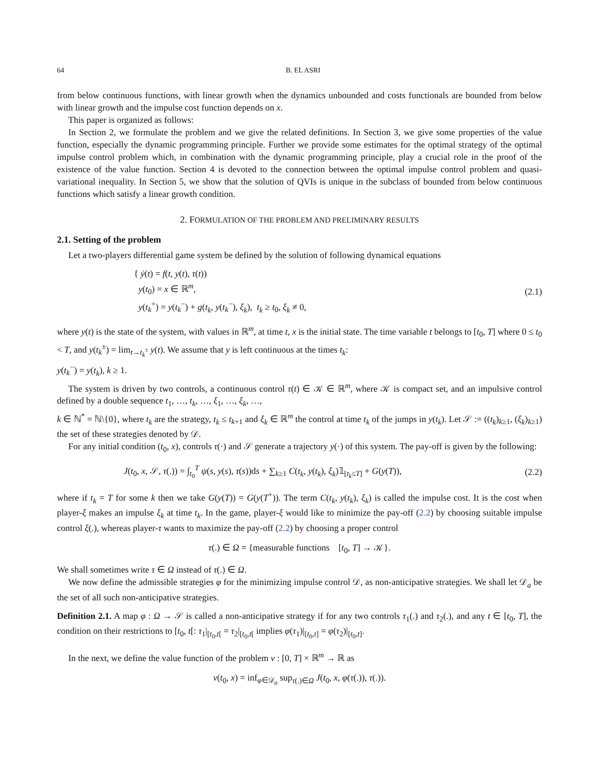64 B. EL ASRI
from below continuous functions, with linear growth when the dynamics unbounded and costs functionals are bounded from below with linear growth and the impulse cost function depends on x.
This paper is organized as follows:
In Section 2, we formulate the problem and we give the related definitions. In Section 3, we give some properties of the value function, especially the dynamic programming principle. Further we provide some estimates for the optimal strategy of the optimal impulse control problem which, in combination with the dynamic programming principle, play a crucial role in the proof of the existence of the value function. Section 4 is devoted to the connection between the optimal impulse control problem and quasi-variational inequality. In Section 5, we show that the solution of QVIs is unique in the subclass of bounded from below continuous functions which satisfy a linear growth condition.
2. FORMULATION OF THE PROBLEM AND PRELIMINARY RESULTS
2.1. Setting of the problem
Let a two-players differential game system be defined by the solution of following dynamical equations
{ ẏ(t) = f(t, y(t), τ(t))
y(t<sub>0</sub>) = x ∈ ℝ<sup>m</sup>,
y(t<sub>k</sub><sup>+</sup>) = y(t<sub>k</sub><sup>−</sup>) + g(t<sub>k</sub>, y(t<sub>k</sub><sup>−</sup>), ξ<sub>k</sub>), t<sub>k</sub> ≥ t<sub>0</sub>, ξ<sub>k</sub> ≠ 0,
(2.1)
where y(t) is the state of the system, with values in ℝ<sup>m</sup>, at time t, x is the initial state. The time variable t belongs to [t<sub>0</sub>, T] where 0 ≤ t<sub>0</sub> < T, and y(t<sub>k</sub><sup>±</sup>) = lim<sub>t→t<sub>k</sub><sup>±</sup></sub> y(t). We assume that y is left continuous at the times t<sub>k</sub>:
y(t<sub>k</sub><sup>−</sup>) = y(t<sub>k</sub>), k ≥ 1.
The system is driven by two controls, a continuous control τ(t) ∈ 𝒦 ∈ ℝ<sup>m</sup>, where 𝒦 is compact set, and an impulsive control defined by a double sequence t<sub>1</sub>, …, t<sub>k</sub>, …, ξ<sub>1</sub>, …, ξ<sub>k</sub>, …,
k ∈ ℕ<sup>*</sup> = ℕ\{0}, where t<sub>k</sub> are the strategy, t<sub>k</sub> ≤ t<sub>k+1</sub> and ξ<sub>k</sub> ∈ ℝ<sup>m</sup> the control at time t<sub>k</sub> of the jumps in y(t<sub>k</sub>). Let 𝒮 := ((t<sub>k</sub>)<sub>k≥1</sub>, (ξ<sub>k</sub>)<sub>k≥1</sub>) the set of these strategies denoted by 𝒟.
For any initial condition (t<sub>0</sub>, x), controls τ(·) and 𝒮 generate a trajectory y(·) of this system. The pay-off is given by the following:
J(t<sub>0</sub>, x, 𝒮, τ(.)) = ∫<sub>t<sub>0</sub></sub><sup>T</sup> ψ(s, y(s), τ(s))ds + ∑<sub>k≥1</sub> C(t<sub>k</sub>, y(t<sub>k</sub>), ξ<sub>k</sub>)𝟙<sub>[t<sub>k</sub>≤T]</sub> + G(y(T)),
(2.2)
where if t<sub>k</sub> = T for some k then we take G(y(T)) = G(y(T<sup>+</sup>)). The term C(t<sub>k</sub>, y(t<sub>k</sub>), ξ<sub>k</sub>) is called the impulse cost. It is the cost when player-ξ makes an impulse ξ<sub>k</sub> at time t<sub>k</sub>. In the game, player-ξ would like to minimize the pay-off (2.2) by choosing suitable impulse control ξ(.), whereas player-τ wants to maximize the pay-off (2.2) by choosing a proper control
τ(.) ∈ Ω = {measurable functions [t<sub>0</sub>, T] → 𝒦}.
We shall sometimes write τ ∈ Ω instead of τ(.) ∈ Ω.
We now define the admissible strategies φ for the minimizing impulse control 𝒟, as non-anticipative strategies. We shall let 𝒟<sub>a</sub> be the set of all such non-anticipative strategies.
Definition 2.1. A map φ : Ω → 𝒮 is called a non-anticipative strategy if for any two controls τ<sub>1</sub>(.) and τ<sub>2</sub>(.), and any t ∈ [t<sub>0</sub>, T], the condition on their restrictions to [t<sub>0</sub>, t[: τ<sub>1</sub>|<sub>[t<sub>0</sub>,t[</sub> = τ<sub>2</sub>|<sub>[t<sub>0</sub>,t[</sub> implies φ(τ<sub>1</sub>)|<sub>[t<sub>0</sub>,t]</sub> = φ(τ<sub>2</sub>)|<sub>[t<sub>0</sub>,t]</sub>.
In the next, we define the value function of the problem v : [0, T] × ℝ<sup>m</sup> → ℝ as
v(t<sub>0</sub>, x) = inf<sub>φ∈𝒟<sub>a</sub></sub> sup<sub>τ(.)∈Ω</sub> J(t<sub>0</sub>, x, φ(τ(.)), τ(.)).